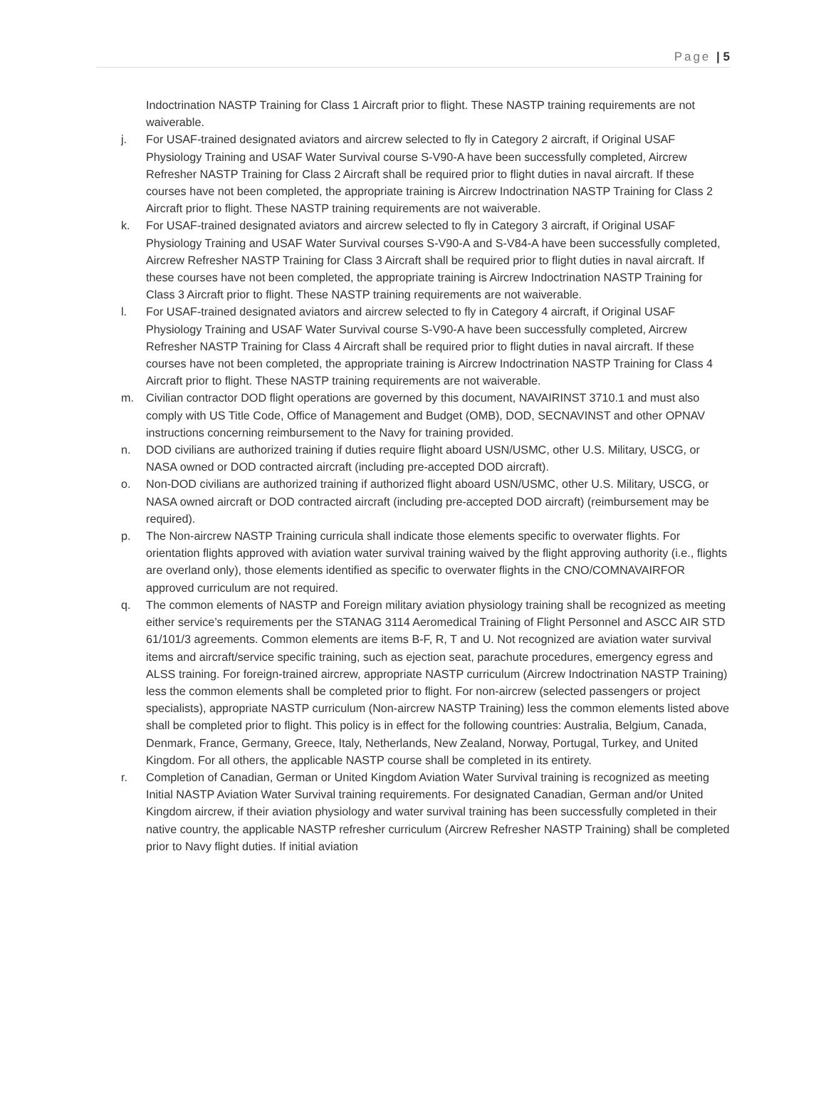Page | 5
Indoctrination NASTP Training for Class 1 Aircraft prior to flight. These NASTP training requirements are not waiverable.
j. For USAF-trained designated aviators and aircrew selected to fly in Category 2 aircraft, if Original USAF Physiology Training and USAF Water Survival course S-V90-A have been successfully completed, Aircrew Refresher NASTP Training for Class 2 Aircraft shall be required prior to flight duties in naval aircraft. If these courses have not been completed, the appropriate training is Aircrew Indoctrination NASTP Training for Class 2 Aircraft prior to flight. These NASTP training requirements are not waiverable.
k. For USAF-trained designated aviators and aircrew selected to fly in Category 3 aircraft, if Original USAF Physiology Training and USAF Water Survival courses S-V90-A and S-V84-A have been successfully completed, Aircrew Refresher NASTP Training for Class 3 Aircraft shall be required prior to flight duties in naval aircraft. If these courses have not been completed, the appropriate training is Aircrew Indoctrination NASTP Training for Class 3 Aircraft prior to flight. These NASTP training requirements are not waiverable.
l. For USAF-trained designated aviators and aircrew selected to fly in Category 4 aircraft, if Original USAF Physiology Training and USAF Water Survival course S-V90-A have been successfully completed, Aircrew Refresher NASTP Training for Class 4 Aircraft shall be required prior to flight duties in naval aircraft. If these courses have not been completed, the appropriate training is Aircrew Indoctrination NASTP Training for Class 4 Aircraft prior to flight. These NASTP training requirements are not waiverable.
m. Civilian contractor DOD flight operations are governed by this document, NAVAIRINST 3710.1 and must also comply with US Title Code, Office of Management and Budget (OMB), DOD, SECNAVINST and other OPNAV instructions concerning reimbursement to the Navy for training provided.
n. DOD civilians are authorized training if duties require flight aboard USN/USMC, other U.S. Military, USCG, or NASA owned or DOD contracted aircraft (including pre-accepted DOD aircraft).
o. Non-DOD civilians are authorized training if authorized flight aboard USN/USMC, other U.S. Military, USCG, or NASA owned aircraft or DOD contracted aircraft (including pre-accepted DOD aircraft) (reimbursement may be required).
p. The Non-aircrew NASTP Training curricula shall indicate those elements specific to overwater flights. For orientation flights approved with aviation water survival training waived by the flight approving authority (i.e., flights are overland only), those elements identified as specific to overwater flights in the CNO/COMNAVAIRFOR approved curriculum are not required.
q. The common elements of NASTP and Foreign military aviation physiology training shall be recognized as meeting either service’s requirements per the STANAG 3114 Aeromedical Training of Flight Personnel and ASCC AIR STD 61/101/3 agreements. Common elements are items B-F, R, T and U. Not recognized are aviation water survival items and aircraft/service specific training, such as ejection seat, parachute procedures, emergency egress and ALSS training. For foreign-trained aircrew, appropriate NASTP curriculum (Aircrew Indoctrination NASTP Training) less the common elements shall be completed prior to flight. For non-aircrew (selected passengers or project specialists), appropriate NASTP curriculum (Non-aircrew NASTP Training) less the common elements listed above shall be completed prior to flight. This policy is in effect for the following countries: Australia, Belgium, Canada, Denmark, France, Germany, Greece, Italy, Netherlands, New Zealand, Norway, Portugal, Turkey, and United Kingdom. For all others, the applicable NASTP course shall be completed in its entirety.
r. Completion of Canadian, German or United Kingdom Aviation Water Survival training is recognized as meeting Initial NASTP Aviation Water Survival training requirements. For designated Canadian, German and/or United Kingdom aircrew, if their aviation physiology and water survival training has been successfully completed in their native country, the applicable NASTP refresher curriculum (Aircrew Refresher NASTP Training) shall be completed prior to Navy flight duties. If initial aviation